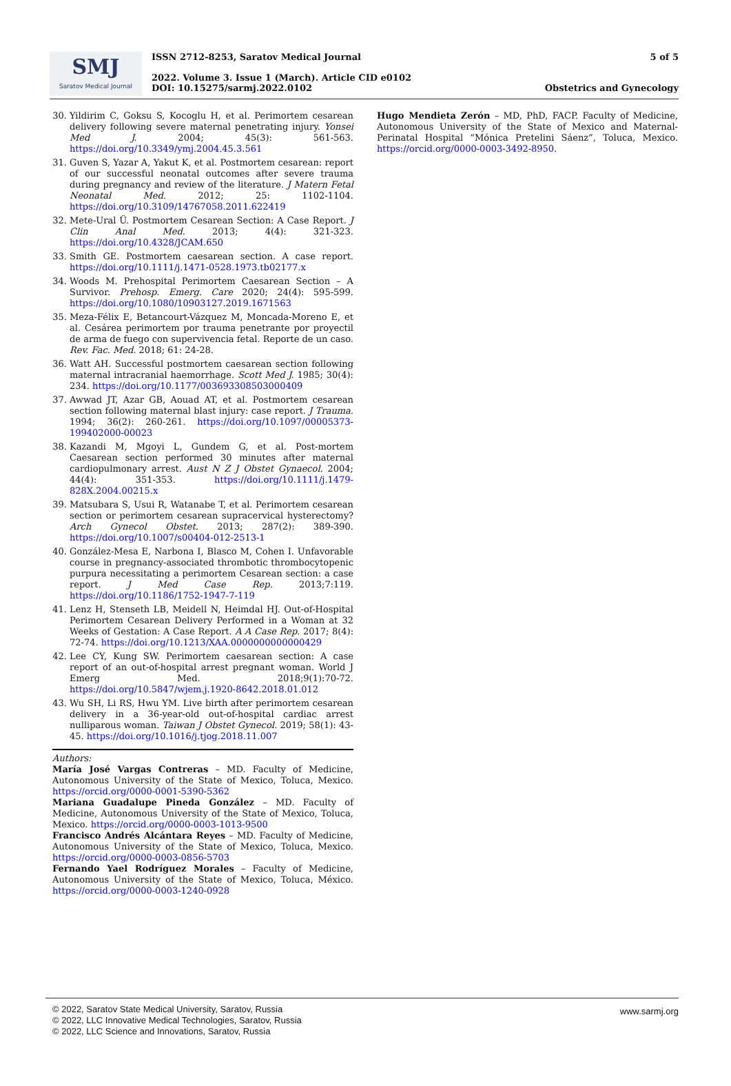SMJ
Saratov Medical Journal
ISSN 2712-8253, Saratov Medical Journal
2022. Volume 3. Issue 1 (March). Article CID e0102
DOI: 10.15275/sarmj.2022.0102
5 of 5
Obstetrics and Gynecology
30. Yildirim C, Goksu S, Kocoglu H, et al. Perimortem cesarean delivery following severe maternal penetrating injury. Yonsei Med J. 2004; 45(3): 561-563. https://doi.org/10.3349/ymj.2004.45.3.561
31. Guven S, Yazar A, Yakut K, et al. Postmortem cesarean: report of our successful neonatal outcomes after severe trauma during pregnancy and review of the literature. J Matern Fetal Neonatal Med. 2012; 25: 1102-1104. https://doi.org/10.3109/14767058.2011.622419
32. Mete-Ural Ü. Postmortem Cesarean Section: A Case Report. J Clin Anal Med. 2013; 4(4): 321-323. https://doi.org/10.4328/JCAM.650
33. Smith GE. Postmortem caesarean section. A case report. https://doi.org/10.1111/j.1471-0528.1973.tb02177.x
34. Woods M. Prehospital Perimortem Caesarean Section – A Survivor. Prehosp. Emerg. Care 2020; 24(4): 595-599. https://doi.org/10.1080/10903127.2019.1671563
35. Meza-Félix E, Betancourt-Vázquez M, Moncada-Moreno E, et al. Cesárea perimortem por trauma penetrante por proyectil de arma de fuego con supervivencia fetal. Reporte de un caso. Rev. Fac. Med. 2018; 61: 24-28.
36. Watt AH. Successful postmortem caesarean section following maternal intracranial haemorrhage. Scott Med J. 1985; 30(4): 234. https://doi.org/10.1177/003693308503000409
37. Awwad JT, Azar GB, Aouad AT, et al. Postmortem cesarean section following maternal blast injury: case report. J Trauma. 1994; 36(2): 260-261. https://doi.org/10.1097/00005373-199402000-00023
38. Kazandi M, Mgoyi L, Gundem G, et al. Post-mortem Caesarean section performed 30 minutes after maternal cardiopulmonary arrest. Aust N Z J Obstet Gynaecol. 2004; 44(4): 351-353. https://doi.org/10.1111/j.1479-828X.2004.00215.x
39. Matsubara S, Usui R, Watanabe T, et al. Perimortem cesarean section or perimortem cesarean supracervical hysterectomy? Arch Gynecol Obstet. 2013; 287(2): 389-390. https://doi.org/10.1007/s00404-012-2513-1
40. González-Mesa E, Narbona I, Blasco M, Cohen I. Unfavorable course in pregnancy-associated thrombotic thrombocytopenic purpura necessitating a perimortem Cesarean section: a case report. J Med Case Rep. 2013;7:119. https://doi.org/10.1186/1752-1947-7-119
41. Lenz H, Stenseth LB, Meidell N, Heimdal HJ. Out-of-Hospital Perimortem Cesarean Delivery Performed in a Woman at 32 Weeks of Gestation: A Case Report. A A Case Rep. 2017; 8(4): 72-74. https://doi.org/10.1213/XAA.0000000000000429
42. Lee CY, Kung SW. Perimortem caesarean section: A case report of an out-of-hospital arrest pregnant woman. World J Emerg Med. 2018;9(1):70-72. https://doi.org/10.5847/wjem.j.1920-8642.2018.01.012
43. Wu SH, Li RS, Hwu YM. Live birth after perimortem cesarean delivery in a 36-year-old out-of-hospital cardiac arrest nulliparous woman. Taiwan J Obstet Gynecol. 2019; 58(1): 43-45. https://doi.org/10.1016/j.tjog.2018.11.007
Authors:
María José Vargas Contreras – MD. Faculty of Medicine, Autonomous University of the State of Mexico, Toluca, Mexico. https://orcid.org/0000-0001-5390-5362
Mariana Guadalupe Pineda González – MD. Faculty of Medicine, Autonomous University of the State of Mexico, Toluca, Mexico. https://orcid.org/0000-0003-1013-9500
Francisco Andrés Alcántara Reyes – MD. Faculty of Medicine, Autonomous University of the State of Mexico, Toluca, Mexico. https://orcid.org/0000-0003-0856-5703
Fernando Yael Rodríguez Morales – Faculty of Medicine, Autonomous University of the State of Mexico, Toluca, México. https://orcid.org/0000-0003-1240-0928
Hugo Mendieta Zerón – MD, PhD, FACP. Faculty of Medicine, Autonomous University of the State of Mexico and Maternal-Perinatal Hospital “Mónica Pretelini Sáenz”, Toluca, Mexico. https://orcid.org/0000-0003-3492-8950.
© 2022, Saratov State Medical University, Saratov, Russia
© 2022, LLC Innovative Medical Technologies, Saratov, Russia
© 2022, LLC Science and Innovations, Saratov, Russia
www.sarmj.org